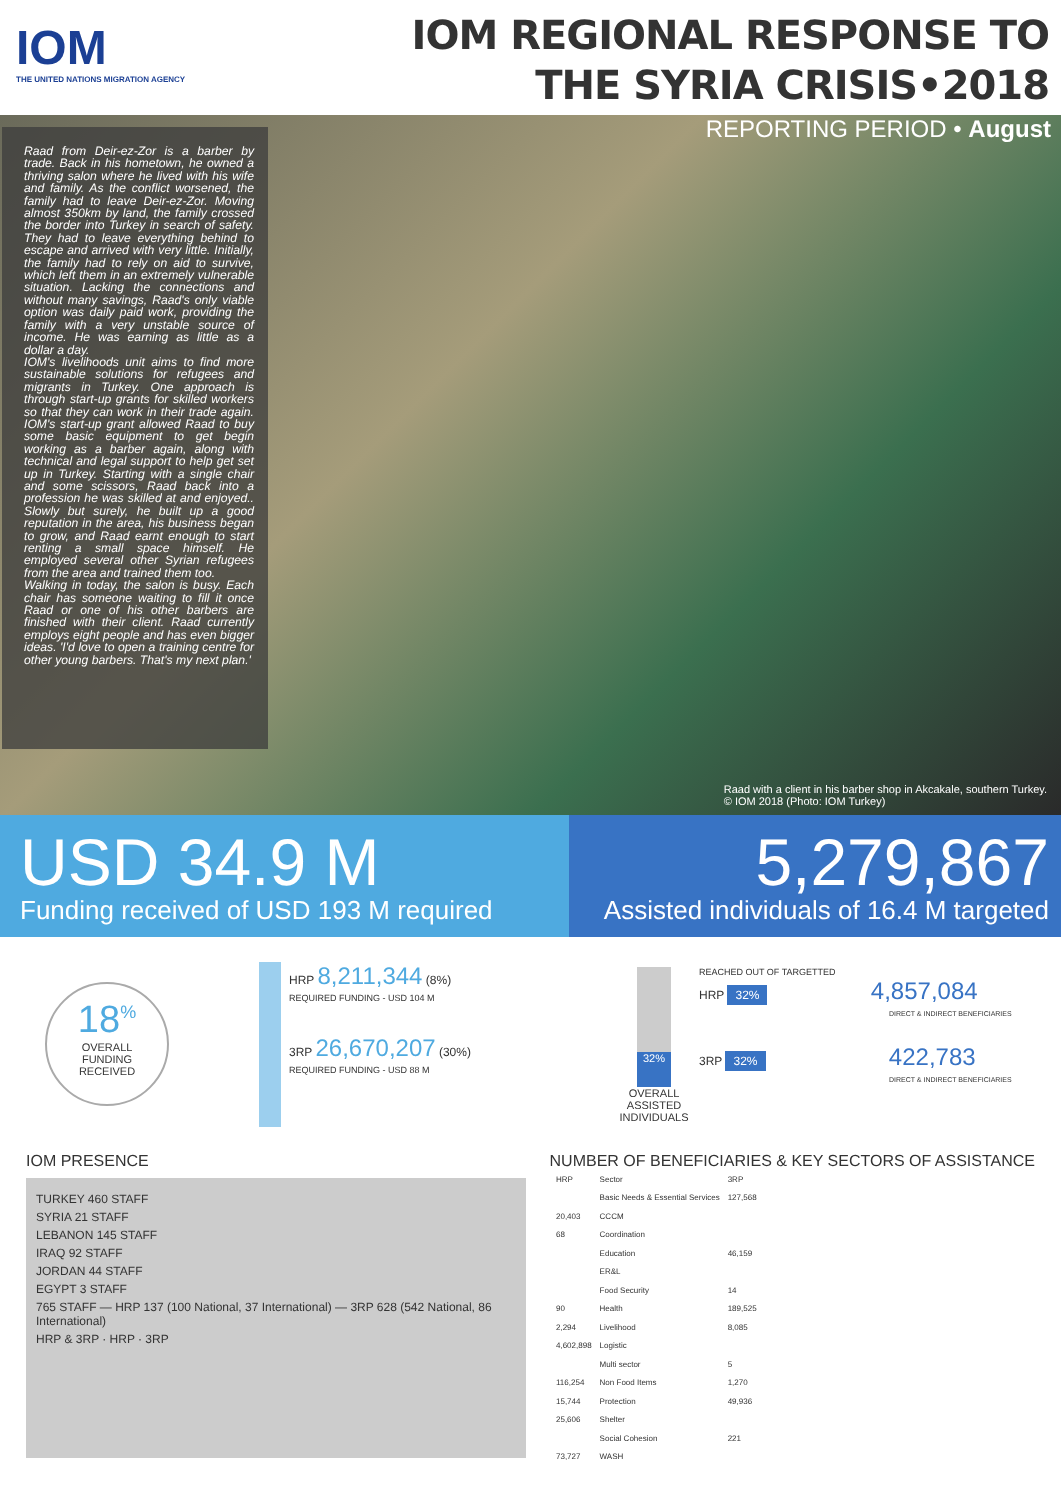IOM
THE UNITED NATIONS MIGRATION AGENCY
IOM REGIONAL RESPONSE TO
THE SYRIA CRISIS•2018
Raad from Deir-ez-Zor is a barber by trade. Back in his hometown, he owned a thriving salon where he lived with his wife and family. As the conflict worsened, the family had to leave Deir-ez-Zor. Moving almost 350km by land, the family crossed the border into Turkey in search of safety. They had to leave everything behind to escape and arrived with very little. Initially, the family had to rely on aid to survive, which left them in an extremely vulnerable situation. Lacking the connections and without many savings, Raad's only viable option was daily paid work, providing the family with a very unstable source of income. He was earning as little as a dollar a day.
IOM's livelihoods unit aims to find more sustainable solutions for refugees and migrants in Turkey. One approach is through start-up grants for skilled workers so that they can work in their trade again. IOM's start-up grant allowed Raad to buy some basic equipment to get begin working as a barber again, along with technical and legal support to help get set up in Turkey. Starting with a single chair and some scissors, Raad back into a profession he was skilled at and enjoyed.. Slowly but surely, he built up a good reputation in the area, his business began to grow, and Raad earnt enough to start renting a small space himself. He employed several other Syrian refugees from the area and trained them too.
Walking in today, the salon is busy. Each chair has someone waiting to fill it once Raad or one of his other barbers are finished with their client. Raad currently employs eight people and has even bigger ideas. 'I'd love to open a training centre for other young barbers. That's my next plan.'
REPORTING PERIOD • August
Raad with a client in his barber shop in Akcakale, southern Turkey.
© IOM 2018 (Photo: IOM Turkey)
USD 34.9 M
Funding received of USD 193 M required
5,279,867
Assisted individuals of 16.4 M targeted
18<sup>%</sup>
OVERALL
FUNDING
RECEIVED
HRP 8,211,344 (8%)
REQUIRED FUNDING - USD 104 M
3RP 26,670,207 (30%)
REQUIRED FUNDING - USD 88 M
32%
OVERALL ASSISTED INDIVIDUALS
REACHED OUT OF TARGETTED
HRP 32% 4,857,084
DIRECT & INDIRECT BENEFICIARIES
3RP 32% 422,783
DIRECT & INDIRECT BENEFICIARIES
IOM PRESENCE NUMBER OF BENEFICIARIES & KEY SECTORS OF ASSISTANCE
TURKEY 460 STAFF
SYRIA 21 STAFF
LEBANON 145 STAFF
IRAQ 92 STAFF
JORDAN 44 STAFF
EGYPT 3 STAFF
765 STAFF — HRP 137 (100 National, 37 International) — 3RP 628 (542 National, 86 International)
HRP & 3RP · HRP · 3RP
| HRP | Sector | 3RP |
| | Basic Needs & Essential Services | 127,568 |
| 20,403 | CCCM | |
| 68 | Coordination | |
| | Education | 46,159 |
| | ER&L | |
| | Food Security | 14 |
| 90 | Health | 189,525 |
| 2,294 | Livelihood | 8,085 |
| 4,602,898 | Logistic | |
| | Multi sector | 5 |
| 116,254 | Non Food Items | 1,270 |
| 15,744 | Protection | 49,936 |
| 25,606 | Shelter | |
| | Social Cohesion | 221 |
| 73,727 | WASH | |